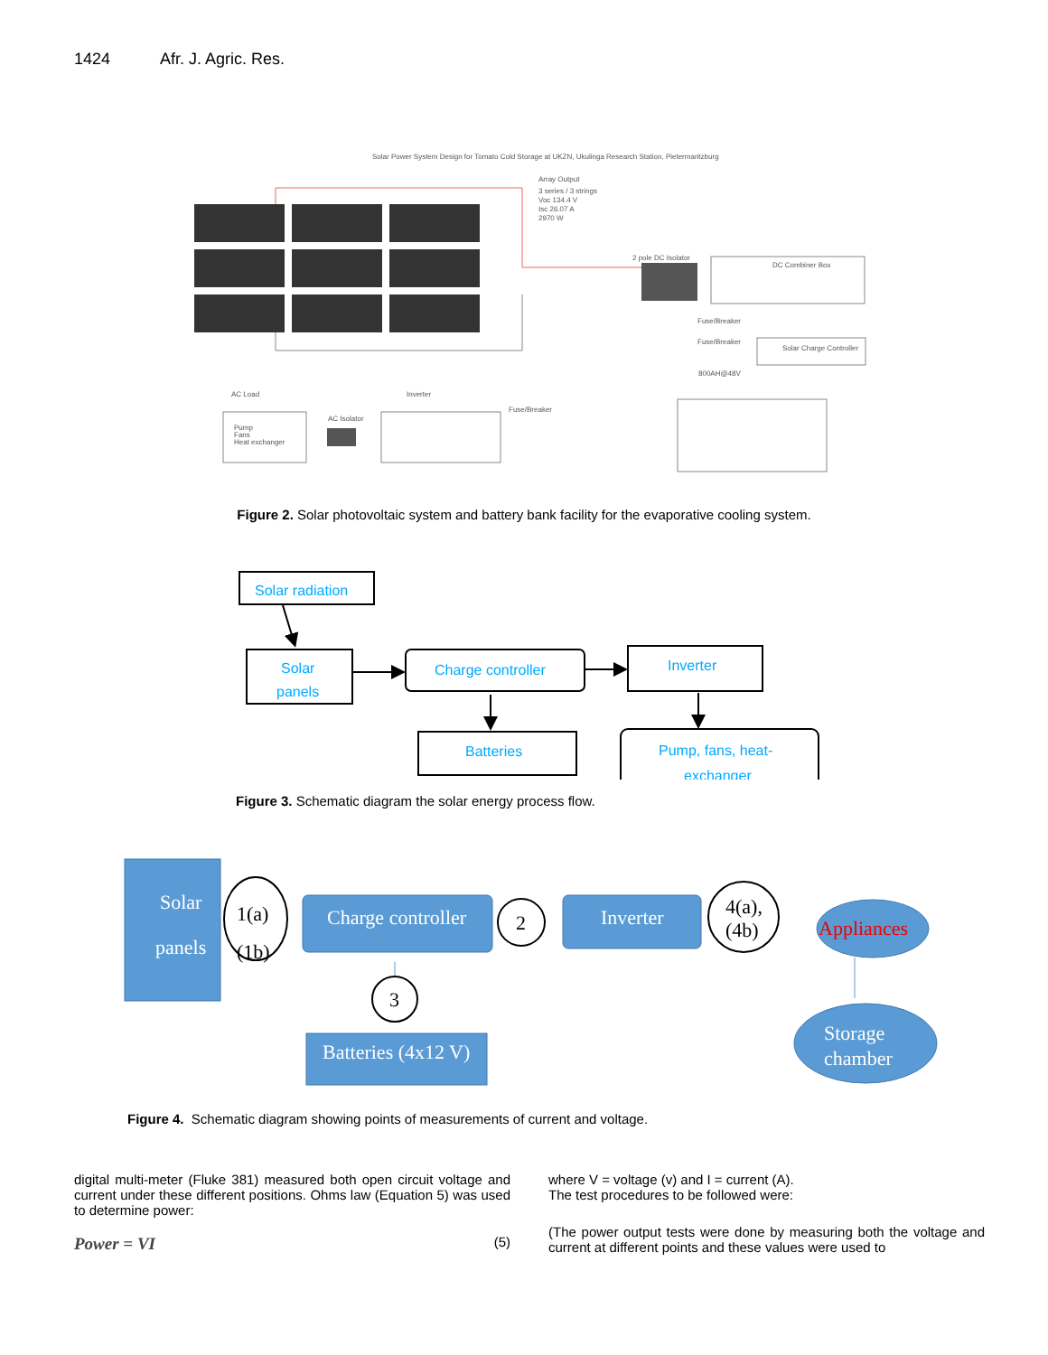1424 Afr. J. Agric. Res.
Solar Power System Design for Tomato Cold Storage at UKZN, Ukulinga Research Station, Pietermaritzburg
Array Output
3 series / 3 strings
Voc 134.4 V
Isc 26.07 A
2970 W
2 pole DC Isolator
DC Combiner Box
Fuse/Breaker
Fuse/Breaker
Solar Charge Controller
800AH@48V
AC Load
Inverter
Pump
Fans
Heat exchanger
AC Isolator
Fuse/Breaker
Figure 2. Solar photovoltaic system and battery bank facility for the evaporative cooling system.
Solar radiation
Solar
panels
Charge controller
Inverter
Batteries
Pump, fans, heat-
exchanger
Figure 3. Schematic diagram the solar energy process flow.
Solar
panels
1(a)
(1b)
Charge controller
2
Inverter
4(a),
(4b)
Appliances
3
Batteries (4x12 V)
Storage
chamber
Figure 4. Schematic diagram showing points of measurements of current and voltage.
digital multi-meter (Fluke 381) measured both open circuit voltage and current under these different positions. Ohms law (Equation 5) was used to determine power:
Power = VI (5)
where V = voltage (v) and I = current (A).
The test procedures to be followed were:
(The power output tests were done by measuring both the voltage and current at different points and these values were used to